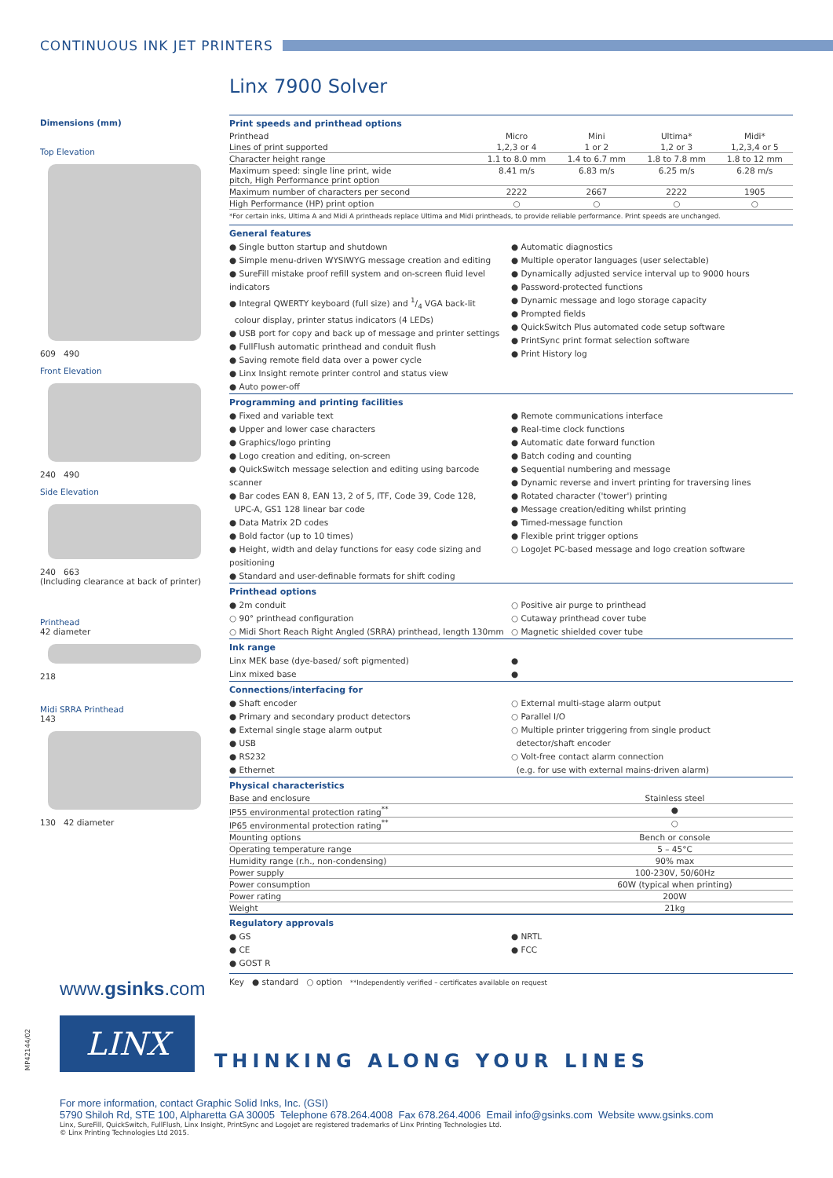CONTINUOUS INK JET PRINTERS
Linx 7900 Solver
Dimensions (mm)
Top Elevation
609 490
Front Elevation
240 490
Side Elevation
240 663
(Including clearance at back of printer)
Printhead
42 diameter
218
Midi SRRA Printhead
143
130 42 diameter
Print speeds and printhead options
| Printhead | Micro | Mini | Ultima* | Midi* |
| --- | --- | --- | --- | --- |
| Lines of print supported | 1,2,3 or 4 | 1 or 2 | 1,2 or 3 | 1,2,3,4 or 5 |
| Character height range | 1.1 to 8.0 mm | 1.4 to 6.7 mm | 1.8 to 7.8 mm | 1.8 to 12 mm |
| Maximum speed: single line print, wide pitch, High Performance print option | 8.41 m/s | 6.83 m/s | 6.25 m/s | 6.28 m/s |
| Maximum number of characters per second | 2222 | 2667 | 2222 | 1905 |
| High Performance (HP) print option | ○ | ○ | ○ | ○ |
*For certain inks, Ultima A and Midi A printheads replace Ultima and Midi printheads, to provide reliable performance. Print speeds are unchanged.
General features
● Single button startup and shutdown
● Simple menu-driven WYSIWYG message creation and editing
● SureFill mistake proof refill system and on-screen fluid level indicators
● Integral QWERTY keyboard (full size) and 1/4 VGA back-lit
colour display, printer status indicators (4 LEDs)
● USB port for copy and back up of message and printer settings
● FullFlush automatic printhead and conduit flush
● Saving remote field data over a power cycle
● Linx Insight remote printer control and status view
● Auto power-off
● Automatic diagnostics
● Multiple operator languages (user selectable)
● Dynamically adjusted service interval up to 9000 hours
● Password-protected functions
● Dynamic message and logo storage capacity
● Prompted fields
● QuickSwitch Plus automated code setup software
● PrintSync print format selection software
● Print History log
Programming and printing facilities
● Fixed and variable text
● Upper and lower case characters
● Graphics/logo printing
● Logo creation and editing, on-screen
● QuickSwitch message selection and editing using barcode scanner
● Bar codes EAN 8, EAN 13, 2 of 5, ITF, Code 39, Code 128,
UPC-A, GS1 128 linear bar code
● Data Matrix 2D codes
● Bold factor (up to 10 times)
● Height, width and delay functions for easy code sizing and positioning
● Standard and user-definable formats for shift coding
● Remote communications interface
● Real-time clock functions
● Automatic date forward function
● Batch coding and counting
● Sequential numbering and message
● Dynamic reverse and invert printing for traversing lines
● Rotated character ('tower') printing
● Message creation/editing whilst printing
● Timed-message function
● Flexible print trigger options
○ LogoJet PC-based message and logo creation software
Printhead options
● 2m conduit
○ 90° printhead configuration
○ Midi Short Reach Right Angled (SRRA) printhead, length 130mm
○ Positive air purge to printhead
○ Cutaway printhead cover tube
○ Magnetic shielded cover tube
Ink range
Linx MEK base (dye-based/ soft pigmented)
Linx mixed base
●
●
Connections/interfacing for
● Shaft encoder
● Primary and secondary product detectors
● External single stage alarm output
● USB
● RS232
● Ethernet
○ External multi-stage alarm output
○ Parallel I/O
○ Multiple printer triggering from single product
detector/shaft encoder
○ Volt-free contact alarm connection
(e.g. for use with external mains-driven alarm)
Physical characteristics
| Base and enclosure | Stainless steel |
| IP55 environmental protection rating<sup>**</sup> | ● |
| IP65 environmental protection rating<sup>**</sup> | ○ |
| Mounting options | Bench or console |
| Operating temperature range | 5 – 45°C |
| Humidity range (r.h., non-condensing) | 90% max |
| Power supply | 100-230V, 50/60Hz |
| Power consumption | 60W (typical when printing) |
| Power rating | 200W |
| Weight | 21kg |
Regulatory approvals
● GS
● CE
● GOST R
● NRTL
● FCC
Key ● standard ○ option **Independently verified – certificates available on request
www.gsinks.com
LINX
THINKING ALONG YOUR LINES
For more information, contact Graphic Solid Inks, Inc. (GSI)
5790 Shiloh Rd, STE 100, Alpharetta GA 30005 Telephone 678.264.4008 Fax 678.264.4006 Email info@gsinks.com Website www.gsinks.com
Linx, SureFill, QuickSwitch, FullFlush, Linx Insight, PrintSync and Logojet are registered trademarks of Linx Printing Technologies Ltd.
© Linx Printing Technologies Ltd 2015.
MP42144/02